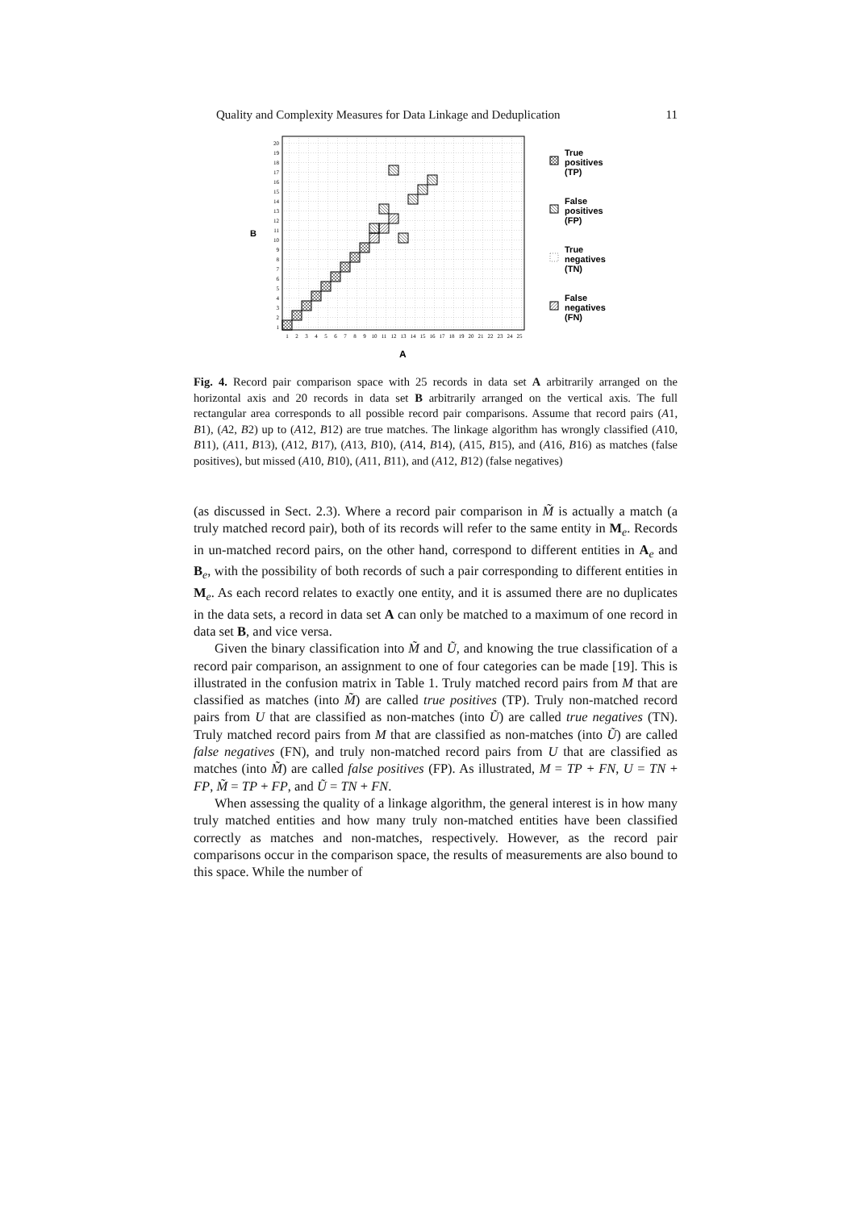Quality and Complexity Measures for Data Linkage and Deduplication 11
1
2
3
4
5
6
7
8
9
10
11
12
13
14
15
16
17
18
19
20
1
2
3
4
5
6
7
8
9
10
11
12
13
14
15
16
17
18
19
20
21
22
23
24
25
B
A
True
positives
(TP)
False
positives
(FP)
True
negatives
(TN)
False
negatives
(FN)
Fig. 4. Record pair comparison space with 25 records in data set A arbitrarily arranged on the horizontal axis and 20 records in data set B arbitrarily arranged on the vertical axis. The full rectangular area corresponds to all possible record pair comparisons. Assume that record pairs (A1, B1), (A2, B2) up to (A12, B12) are true matches. The linkage algorithm has wrongly classified (A10, B11), (A11, B13), (A12, B17), (A13, B10), (A14, B14), (A15, B15), and (A16, B16) as matches (false positives), but missed (A10, B10), (A11, B11), and (A12, B12) (false negatives)
(as discussed in Sect. 2.3). Where a record pair comparison in M̃ is actually a match (a truly matched record pair), both of its records will refer to the same entity in M<sub>e</sub>. Records in un-matched record pairs, on the other hand, correspond to different entities in A<sub>e</sub> and B<sub>e</sub>, with the possibility of both records of such a pair corresponding to different entities in M<sub>e</sub>. As each record relates to exactly one entity, and it is assumed there are no duplicates in the data sets, a record in data set A can only be matched to a maximum of one record in data set B, and vice versa.
Given the binary classification into M̃ and Ũ, and knowing the true classification of a record pair comparison, an assignment to one of four categories can be made [19]. This is illustrated in the confusion matrix in Table 1. Truly matched record pairs from M that are classified as matches (into M̃) are called true positives (TP). Truly non-matched record pairs from U that are classified as non-matches (into Ũ) are called true negatives (TN). Truly matched record pairs from M that are classified as non-matches (into Ũ) are called false negatives (FN), and truly non-matched record pairs from U that are classified as matches (into M̃) are called false positives (FP). As illustrated, M = TP + FN, U = TN + FP, M̃ = TP + FP, and Ũ = TN + FN.
When assessing the quality of a linkage algorithm, the general interest is in how many truly matched entities and how many truly non-matched entities have been classified correctly as matches and non-matches, respectively. However, as the record pair comparisons occur in the comparison space, the results of measurements are also bound to this space. While the number of